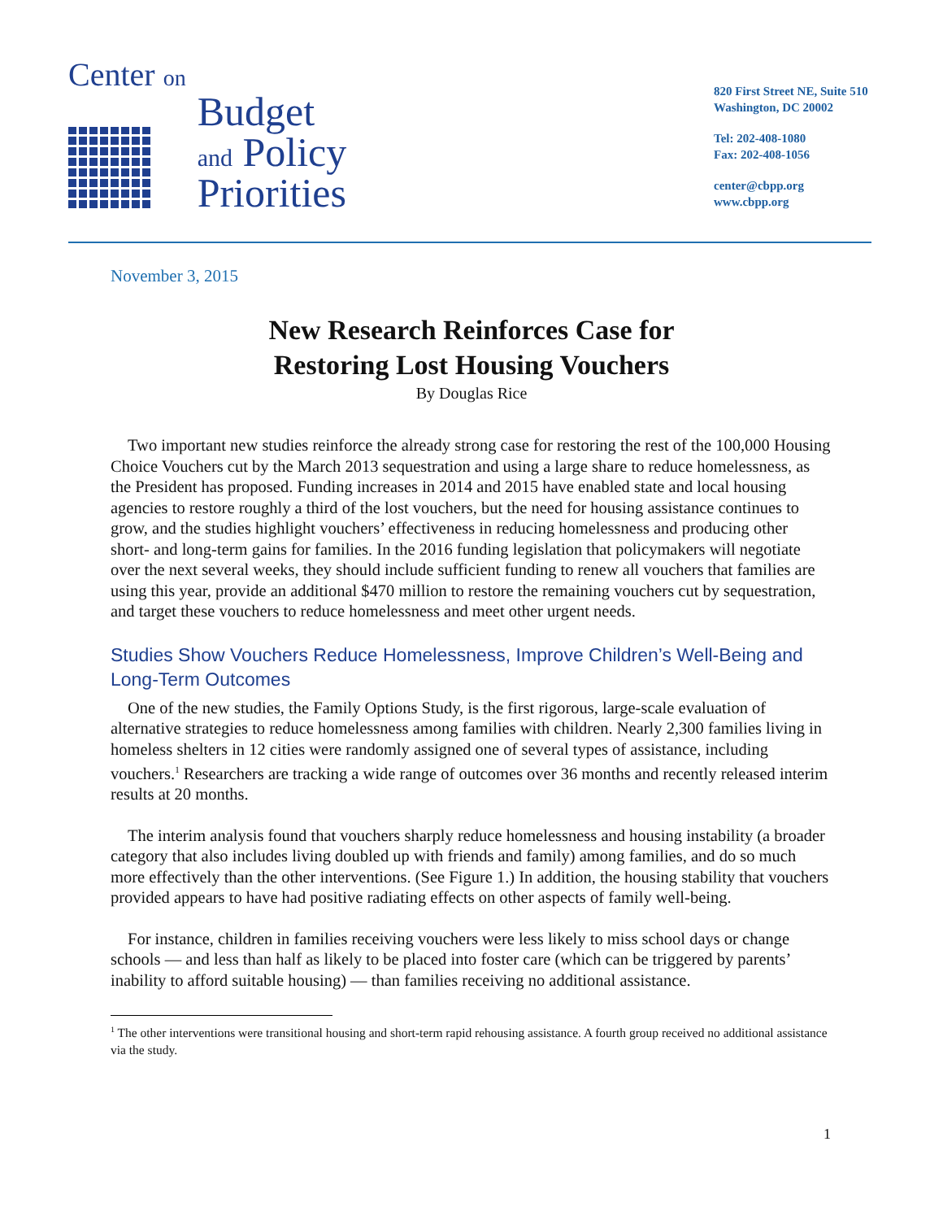Center on
Budget
and Policy
Priorities
820 First Street NE, Suite 510
Washington, DC 20002
Tel: 202-408-1080
Fax: 202-408-1056
center@cbpp.org
www.cbpp.org
November 3, 2015
New Research Reinforces Case for
Restoring Lost Housing Vouchers
By Douglas Rice
Two important new studies reinforce the already strong case for restoring the rest of the 100,000 Housing Choice Vouchers cut by the March 2013 sequestration and using a large share to reduce homelessness, as the President has proposed. Funding increases in 2014 and 2015 have enabled state and local housing agencies to restore roughly a third of the lost vouchers, but the need for housing assistance continues to grow, and the studies highlight vouchers’ effectiveness in reducing homelessness and producing other short- and long-term gains for families. In the 2016 funding legislation that policymakers will negotiate over the next several weeks, they should include sufficient funding to renew all vouchers that families are using this year, provide an additional $470 million to restore the remaining vouchers cut by sequestration, and target these vouchers to reduce homelessness and meet other urgent needs.
Studies Show Vouchers Reduce Homelessness, Improve Children’s Well-Being and Long-Term Outcomes
One of the new studies, the Family Options Study, is the first rigorous, large-scale evaluation of alternative strategies to reduce homelessness among families with children. Nearly 2,300 families living in homeless shelters in 12 cities were randomly assigned one of several types of assistance, including vouchers.<sup>1</sup> Researchers are tracking a wide range of outcomes over 36 months and recently released interim results at 20 months.
The interim analysis found that vouchers sharply reduce homelessness and housing instability (a broader category that also includes living doubled up with friends and family) among families, and do so much more effectively than the other interventions. (See Figure 1.) In addition, the housing stability that vouchers provided appears to have had positive radiating effects on other aspects of family well-being.
For instance, children in families receiving vouchers were less likely to miss school days or change schools — and less than half as likely to be placed into foster care (which can be triggered by parents’ inability to afford suitable housing) — than families receiving no additional assistance.
<sup>1</sup> The other interventions were transitional housing and short-term rapid rehousing assistance. A fourth group received no additional assistance via the study.
1